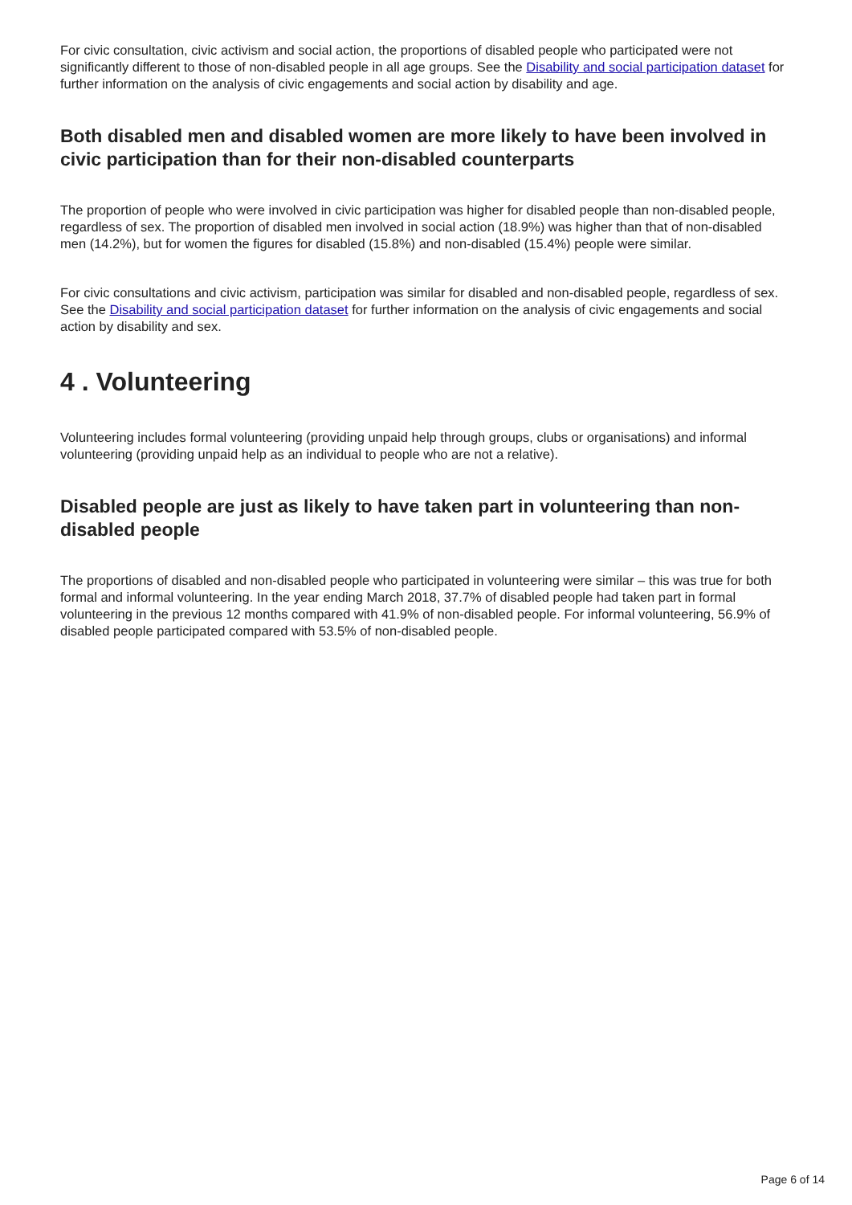For civic consultation, civic activism and social action, the proportions of disabled people who participated were not significantly different to those of non-disabled people in all age groups. See the Disability and social participation dataset for further information on the analysis of civic engagements and social action by disability and age.
Both disabled men and disabled women are more likely to have been involved in civic participation than for their non-disabled counterparts
The proportion of people who were involved in civic participation was higher for disabled people than non-disabled people, regardless of sex. The proportion of disabled men involved in social action (18.9%) was higher than that of non-disabled men (14.2%), but for women the figures for disabled (15.8%) and non-disabled (15.4%) people were similar.
For civic consultations and civic activism, participation was similar for disabled and non-disabled people, regardless of sex. See the Disability and social participation dataset for further information on the analysis of civic engagements and social action by disability and sex.
4 . Volunteering
Volunteering includes formal volunteering (providing unpaid help through groups, clubs or organisations) and informal volunteering (providing unpaid help as an individual to people who are not a relative).
Disabled people are just as likely to have taken part in volunteering than non-disabled people
The proportions of disabled and non-disabled people who participated in volunteering were similar – this was true for both formal and informal volunteering. In the year ending March 2018, 37.7% of disabled people had taken part in formal volunteering in the previous 12 months compared with 41.9% of non-disabled people. For informal volunteering, 56.9% of disabled people participated compared with 53.5% of non-disabled people.
Page 6 of 14